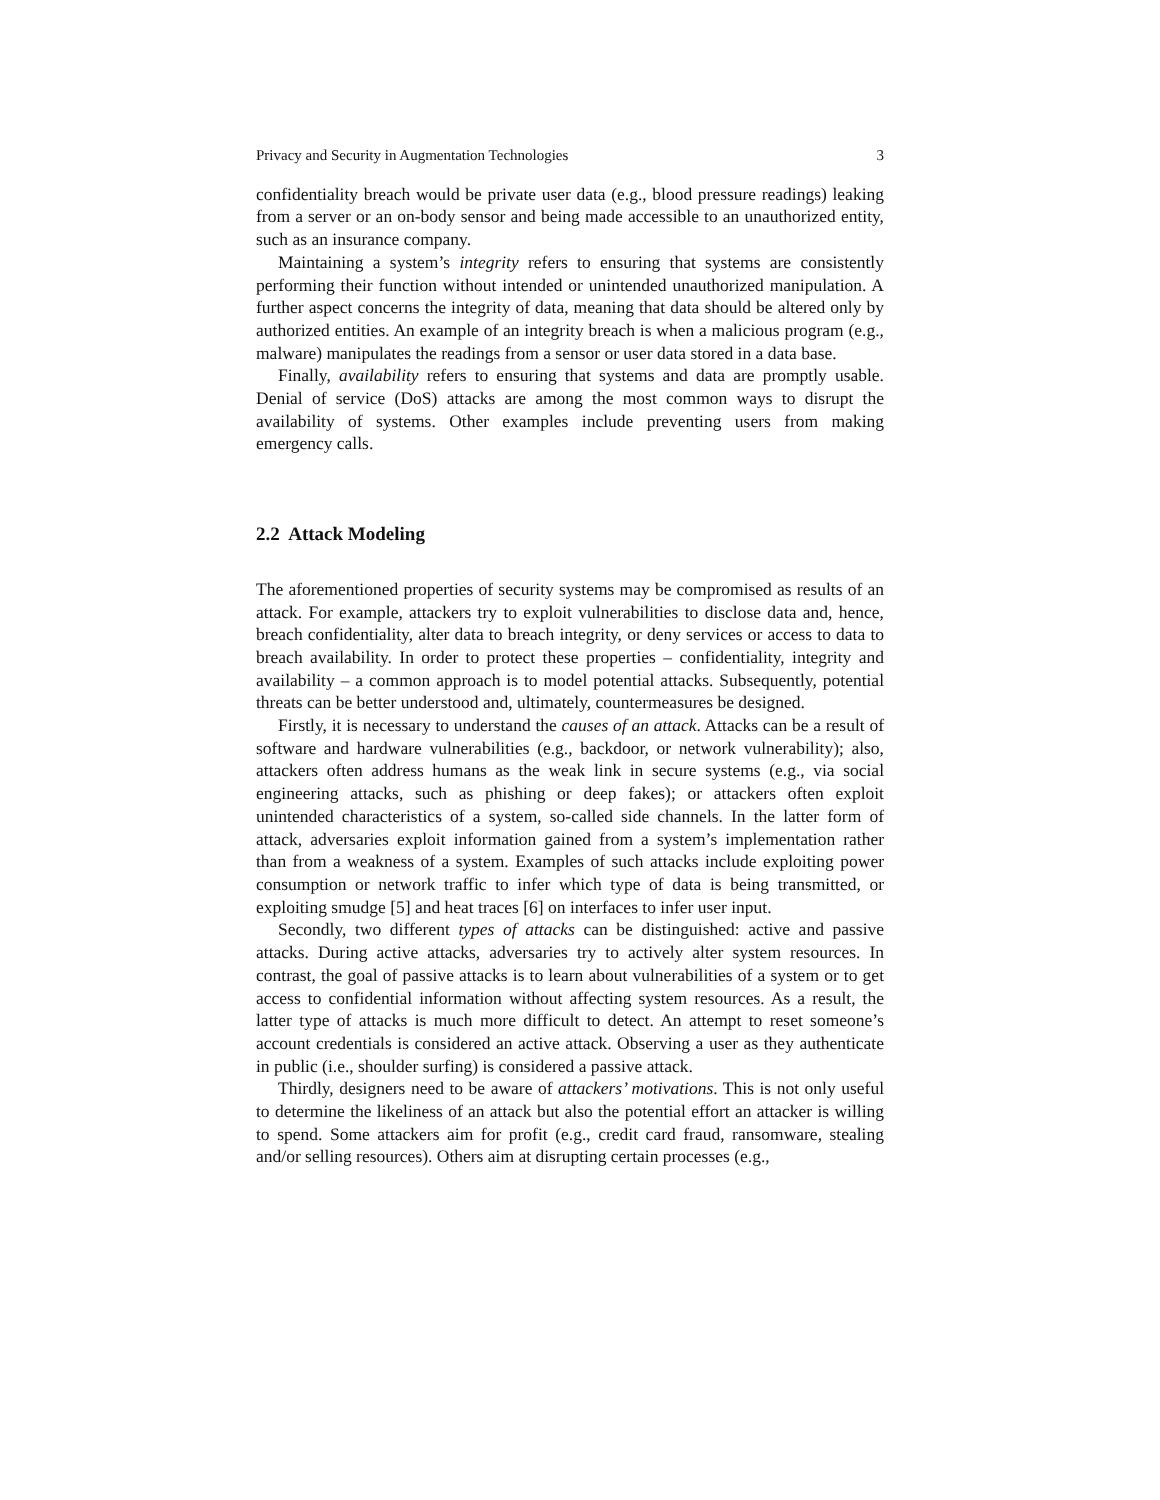Privacy and Security in Augmentation Technologies 3
confidentiality breach would be private user data (e.g., blood pressure readings) leaking from a server or an on-body sensor and being made accessible to an unauthorized entity, such as an insurance company.
Maintaining a system’s integrity refers to ensuring that systems are consistently performing their function without intended or unintended unauthorized manipulation. A further aspect concerns the integrity of data, meaning that data should be altered only by authorized entities. An example of an integrity breach is when a malicious program (e.g., malware) manipulates the readings from a sensor or user data stored in a data base.
Finally, availability refers to ensuring that systems and data are promptly usable. Denial of service (DoS) attacks are among the most common ways to disrupt the availability of systems. Other examples include preventing users from making emergency calls.
2.2 Attack Modeling
The aforementioned properties of security systems may be compromised as results of an attack. For example, attackers try to exploit vulnerabilities to disclose data and, hence, breach confidentiality, alter data to breach integrity, or deny services or access to data to breach availability. In order to protect these properties – confidentiality, integrity and availability – a common approach is to model potential attacks. Subsequently, potential threats can be better understood and, ultimately, countermeasures be designed.
Firstly, it is necessary to understand the causes of an attack. Attacks can be a result of software and hardware vulnerabilities (e.g., backdoor, or network vulnerability); also, attackers often address humans as the weak link in secure systems (e.g., via social engineering attacks, such as phishing or deep fakes); or attackers often exploit unintended characteristics of a system, so-called side channels. In the latter form of attack, adversaries exploit information gained from a system’s implementation rather than from a weakness of a system. Examples of such attacks include exploiting power consumption or network traffic to infer which type of data is being transmitted, or exploiting smudge [5] and heat traces [6] on interfaces to infer user input.
Secondly, two different types of attacks can be distinguished: active and passive attacks. During active attacks, adversaries try to actively alter system resources. In contrast, the goal of passive attacks is to learn about vulnerabilities of a system or to get access to confidential information without affecting system resources. As a result, the latter type of attacks is much more difficult to detect. An attempt to reset someone’s account credentials is considered an active attack. Observing a user as they authenticate in public (i.e., shoulder surfing) is considered a passive attack.
Thirdly, designers need to be aware of attackers’ motivations. This is not only useful to determine the likeliness of an attack but also the potential effort an attacker is willing to spend. Some attackers aim for profit (e.g., credit card fraud, ransomware, stealing and/or selling resources). Others aim at disrupting certain processes (e.g.,